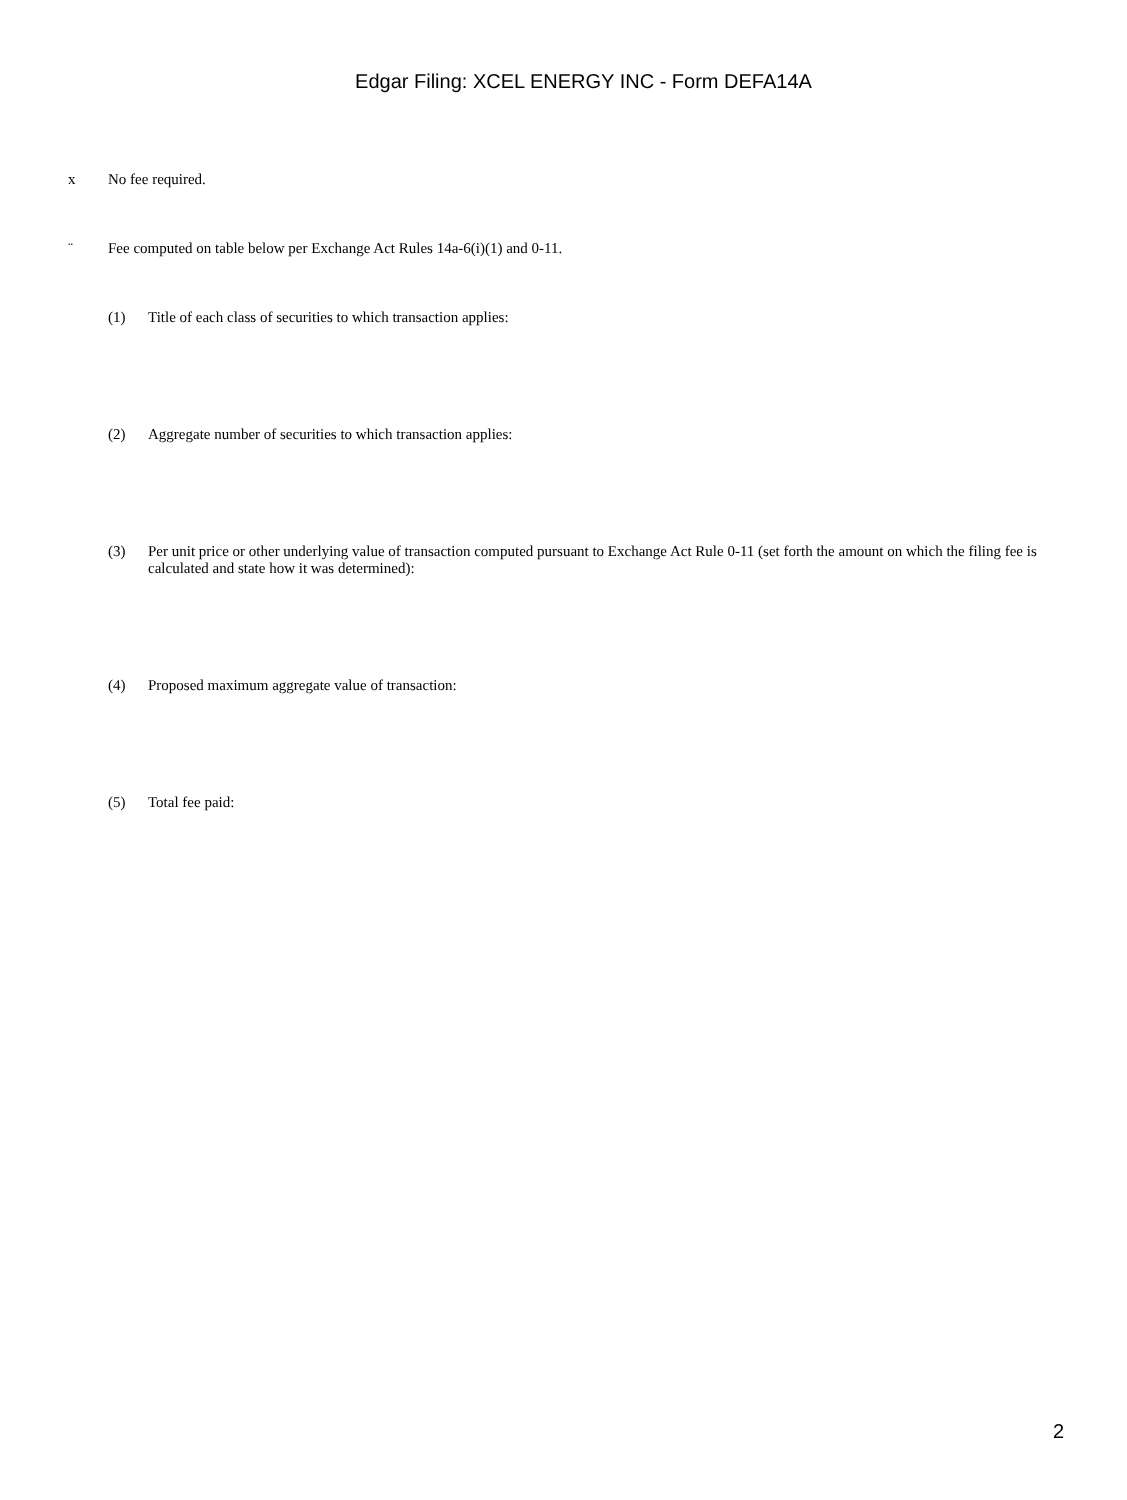Edgar Filing: XCEL ENERGY INC - Form DEFA14A
x No fee required.
¨ Fee computed on table below per Exchange Act Rules 14a-6(i)(1) and 0-11.
(1) Title of each class of securities to which transaction applies:
(2) Aggregate number of securities to which transaction applies:
(3) Per unit price or other underlying value of transaction computed pursuant to Exchange Act Rule 0-11 (set forth the amount on which the filing fee is calculated and state how it was determined):
(4) Proposed maximum aggregate value of transaction:
(5) Total fee paid:
2